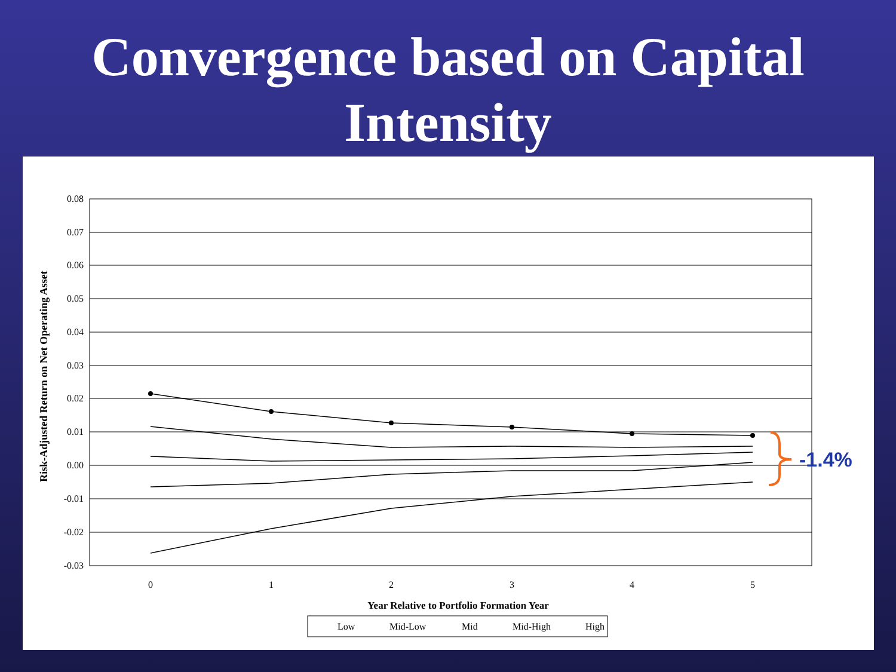Convergence based on Capital Intensity
0.08
0.07
0.06
0.05
0.04
0.03
0.02
0.01
0.00
-0.01
-0.02
-0.03
0
1
2
3
4
5
Year Relative to Portfolio Formation Year
Risk-Adjusted Return on Net Operating Asset
-1.4%
Low
Mid-Low
Mid
Mid-High
High